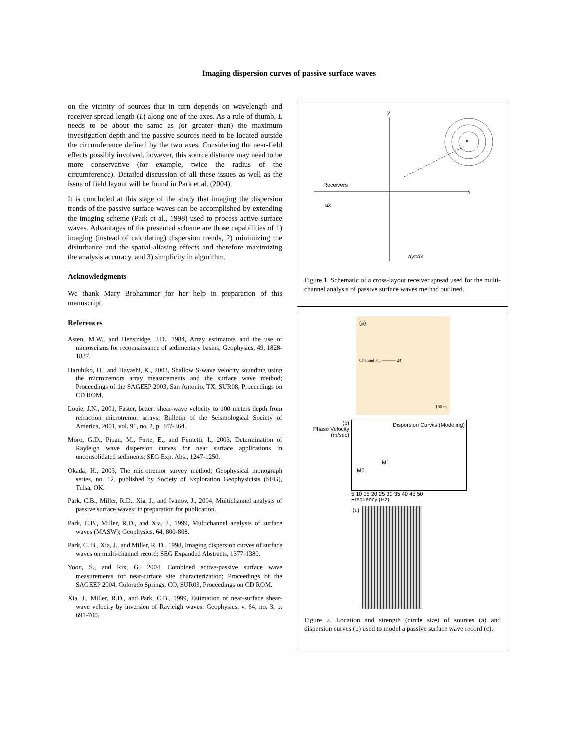Imaging dispersion curves of passive surface waves
on the vicinity of sources that in turn depends on wavelength and receiver spread length (L) along one of the axes. As a rule of thumb, L needs to be about the same as (or greater than) the maximum investigation depth and the passive sources need to be located outside the circumference defined by the two axes. Considering the near-field effects possibly involved, however, this source distance may need to be more conservative (for example, twice the radius of the circumference). Detailed discussion of all these issues as well as the issue of field layout will be found in Park et al. (2004).
It is concluded at this stage of the study that imaging the dispersion trends of the passive surface waves can be accomplished by extending the imaging scheme (Park et al., 1998) used to process active surface waves. Advantages of the presented scheme are those capabilities of 1) imaging (instead of calculating) dispersion trends, 2) minimizing the disturbance and the spatial-aliasing effects and therefore maximizing the analysis accuracy, and 3) simplicity in algorithm.
Acknowledgments
We thank Mary Brohammer for her help in preparation of this manuscript.
References
Asten, M.W., and Henstridge, J.D., 1984, Array estimators and the use of microseisms for reconnaissance of sedimentary basins; Geophysics, 49, 1828-1837.
Haruhiko, H., and Hayashi, K., 2003, Shallow S-wave velocity sounding using the microtremors array measurements and the surface wave method; Proceedings of the SAGEEP 2003, San Antonio, TX, SUR08, Proceedings on CD ROM.
Louie, J.N., 2001, Faster, better: shear-wave velocity to 100 meters depth from refraction microtremor arrays; Bulletin of the Seismological Society of America, 2001, vol. 91, no. 2, p. 347-364.
Moro, G.D., Pipan, M., Forte, E., and Finnetti, I., 2003, Determination of Rayleigh wave dispersion curves for near surface applications in unconsolidated sediments; SEG Exp. Abs., 1247-1250.
Okada, H., 2003, The microtremor survey method; Geophysical monograph series, no. 12, published by Society of Exploration Geophysicists (SEG), Tulsa, OK.
Park, C.B., Miller, R.D., Xia, J., and Ivanov, J., 2004, Multichannel analysis of passive surface waves; in preparation for publication.
Park, C.B., Miller, R.D., and Xia, J., 1999, Multichannel analysis of surface waves (MASW); Geophysics, 64, 800-808.
Park, C. B., Xia, J., and Miller, R. D., 1998, Imaging dispersion curves of surface waves on multi-channel record; SEG Expanded Abstracts, 1377-1380.
Yoon, S., and Rix, G., 2004, Combined active-passive surface wave measurements for near-surface site characterization; Proceedings of the SAGEEP 2004, Colorado Springs, CO, SUR03, Proceedings on CD ROM.
Xia, J., Miller, R.D., and Park, C.B., 1999, Estimation of near-surface shear-wave velocity by inversion of Rayleigh waves: Geophysics, v. 64, no. 3, p. 691-700.
y
x
Receivers
dx
dy=dx
*
Figure 1. Schematic of a cross-layout receiver spread used for the multi-channel analysis of passive surface waves method outlined.
(a)
Channel # 1 ——— 24
100 m
(b)
Phase Velocity (m/sec)
Dispersion Curves (Modeling)
M1
M0
5 10 15 20 25 30 35 40 45 50
Frequency (Hz)
(c)
Figure 2. Location and strength (circle size) of sources (a) and dispersion curves (b) used to model a passive surface wave record (c).